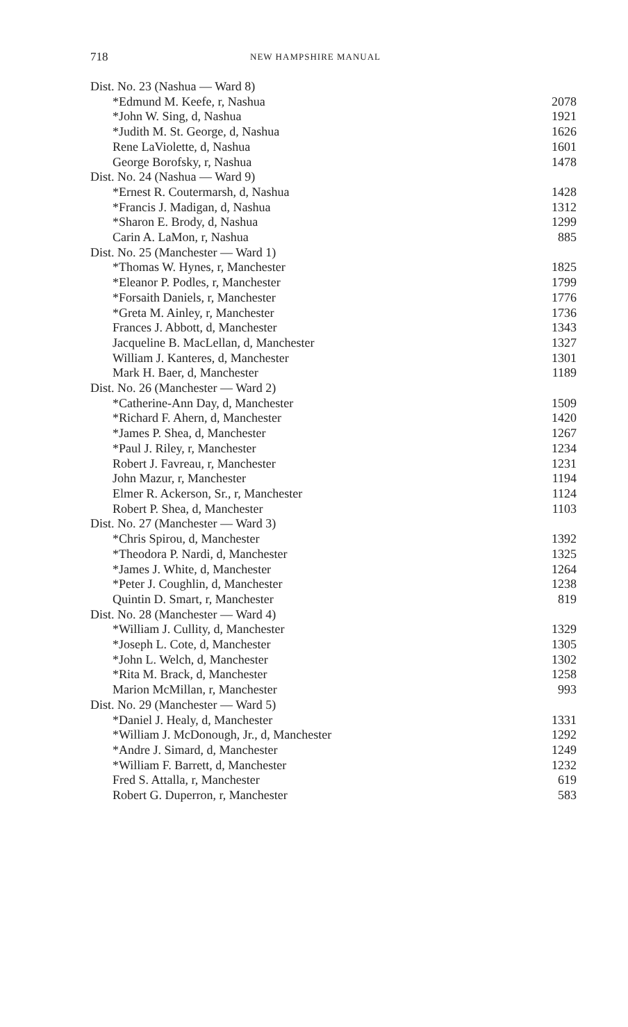718 NEW HAMPSHIRE MANUAL
| Dist. No. 23 (Nashua — Ward 8) | |
| *Edmund M. Keefe, r, Nashua | 2078 |
| *John W. Sing, d, Nashua | 1921 |
| *Judith M. St. George, d, Nashua | 1626 |
| Rene LaViolette, d, Nashua | 1601 |
| George Borofsky, r, Nashua | 1478 |
| Dist. No. 24 (Nashua — Ward 9) | |
| *Ernest R. Coutermarsh, d, Nashua | 1428 |
| *Francis J. Madigan, d, Nashua | 1312 |
| *Sharon E. Brody, d, Nashua | 1299 |
| Carin A. LaMon, r, Nashua | 885 |
| Dist. No. 25 (Manchester — Ward 1) | |
| *Thomas W. Hynes, r, Manchester | 1825 |
| *Eleanor P. Podles, r, Manchester | 1799 |
| *Forsaith Daniels, r, Manchester | 1776 |
| *Greta M. Ainley, r, Manchester | 1736 |
| Frances J. Abbott, d, Manchester | 1343 |
| Jacqueline B. MacLellan, d, Manchester | 1327 |
| William J. Kanteres, d, Manchester | 1301 |
| Mark H. Baer, d, Manchester | 1189 |
| Dist. No. 26 (Manchester — Ward 2) | |
| *Catherine-Ann Day, d, Manchester | 1509 |
| *Richard F. Ahern, d, Manchester | 1420 |
| *James P. Shea, d, Manchester | 1267 |
| *Paul J. Riley, r, Manchester | 1234 |
| Robert J. Favreau, r, Manchester | 1231 |
| John Mazur, r, Manchester | 1194 |
| Elmer R. Ackerson, Sr., r, Manchester | 1124 |
| Robert P. Shea, d, Manchester | 1103 |
| Dist. No. 27 (Manchester — Ward 3) | |
| *Chris Spirou, d, Manchester | 1392 |
| *Theodora P. Nardi, d, Manchester | 1325 |
| *James J. White, d, Manchester | 1264 |
| *Peter J. Coughlin, d, Manchester | 1238 |
| Quintin D. Smart, r, Manchester | 819 |
| Dist. No. 28 (Manchester — Ward 4) | |
| *William J. Cullity, d, Manchester | 1329 |
| *Joseph L. Cote, d, Manchester | 1305 |
| *John L. Welch, d, Manchester | 1302 |
| *Rita M. Brack, d, Manchester | 1258 |
| Marion McMillan, r, Manchester | 993 |
| Dist. No. 29 (Manchester — Ward 5) | |
| *Daniel J. Healy, d, Manchester | 1331 |
| *William J. McDonough, Jr., d, Manchester | 1292 |
| *Andre J. Simard, d, Manchester | 1249 |
| *William F. Barrett, d, Manchester | 1232 |
| Fred S. Attalla, r, Manchester | 619 |
| Robert G. Duperron, r, Manchester | 583 |